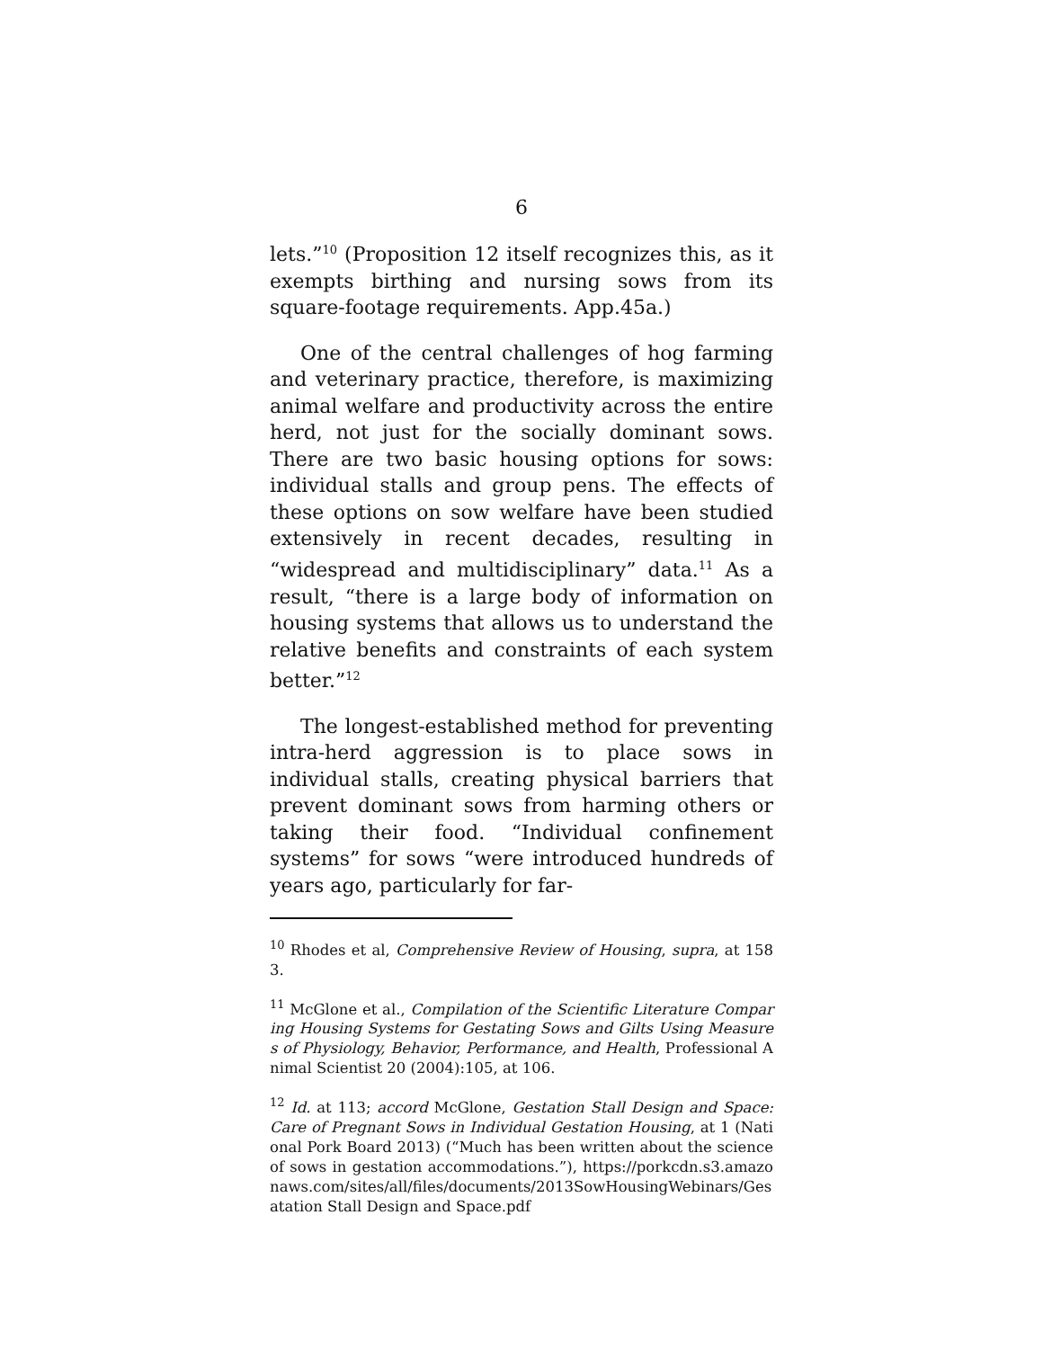6
lets.”<sup>10</sup> (Proposition 12 itself recognizes this, as it exempts birthing and nursing sows from its square-footage requirements. App.45a.)
One of the central challenges of hog farming and veterinary practice, therefore, is maximizing animal welfare and productivity across the entire herd, not just for the socially dominant sows. There are two basic housing options for sows: individual stalls and group pens. The effects of these options on sow welfare have been studied extensively in recent decades, resulting in “widespread and multidisciplinary” data.<sup>11</sup> As a result, “there is a large body of information on housing systems that allows us to understand the relative benefits and constraints of each system better.”<sup>12</sup>
The longest-established method for preventing intra-herd aggression is to place sows in individual stalls, creating physical barriers that prevent dominant sows from harming others or taking their food. “Individual confinement systems” for sows “were introduced hundreds of years ago, particularly for far-
<sup>10</sup> Rhodes et al, Comprehensive Review of Housing, supra, at 1583.
<sup>11</sup> McGlone et al., Compilation of the Scientific Literature Comparing Housing Systems for Gestating Sows and Gilts Using Measures of Physiology, Behavior, Performance, and Health, Professional Animal Scientist 20 (2004):105, at 106.
<sup>12</sup> Id. at 113; accord McGlone, Gestation Stall Design and Space: Care of Pregnant Sows in Individual Gestation Housing, at 1 (National Pork Board 2013) (“Much has been written about the science of sows in gestation accommodations.”), https://porkcdn.s3.amazonaws.com/sites/all/files/documents/2013SowHousingWebinars/Gesatation Stall Design and Space.pdf